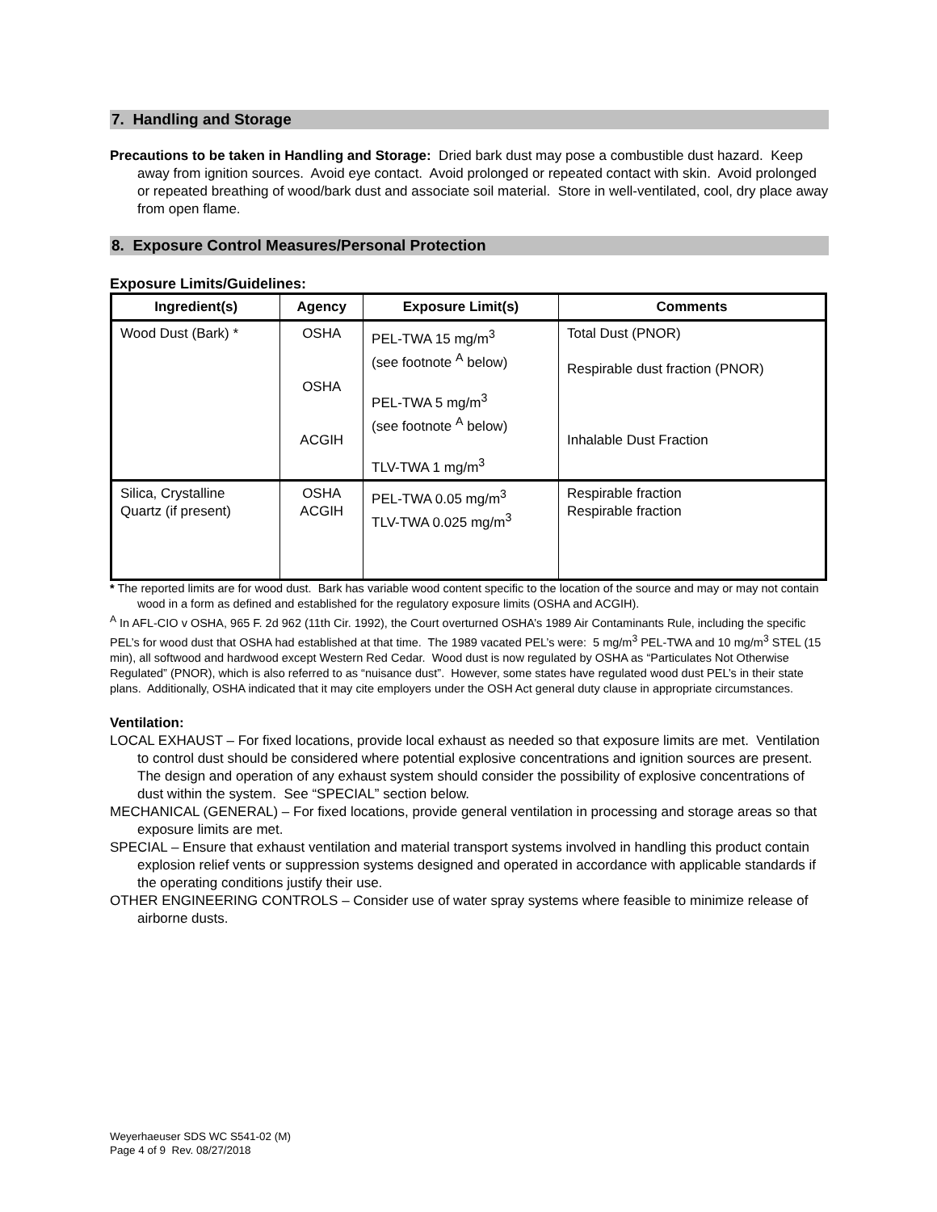7. Handling and Storage
Precautions to be taken in Handling and Storage: Dried bark dust may pose a combustible dust hazard. Keep away from ignition sources. Avoid eye contact. Avoid prolonged or repeated contact with skin. Avoid prolonged or repeated breathing of wood/bark dust and associate soil material. Store in well-ventilated, cool, dry place away from open flame.
8. Exposure Control Measures/Personal Protection
Exposure Limits/Guidelines:
| Ingredient(s) | Agency | Exposure Limit(s) | Comments |
| --- | --- | --- | --- |
| Wood Dust (Bark) * | OSHA OSHA ACGIH | PEL-TWA 15 mg/m<sup>3</sup> (see footnote <sup>A</sup> below) PEL-TWA 5 mg/m<sup>3</sup> (see footnote <sup>A</sup> below) TLV-TWA 1 mg/m<sup>3</sup> | Total Dust (PNOR) Respirable dust fraction (PNOR) Inhalable Dust Fraction |
| Silica, Crystalline Quartz (if present) | OSHA ACGIH | PEL-TWA 0.05 mg/m<sup>3</sup> TLV-TWA 0.025 mg/m<sup>3</sup> | Respirable fraction Respirable fraction |
* The reported limits are for wood dust. Bark has variable wood content specific to the location of the source and may or may not contain wood in a form as defined and established for the regulatory exposure limits (OSHA and ACGIH).
<sup>A</sup> In AFL-CIO v OSHA, 965 F. 2d 962 (11th Cir. 1992), the Court overturned OSHA’s 1989 Air Contaminants Rule, including the specific PEL’s for wood dust that OSHA had established at that time. The 1989 vacated PEL’s were: 5 mg/m<sup>3</sup> PEL-TWA and 10 mg/m<sup>3</sup> STEL (15 min), all softwood and hardwood except Western Red Cedar. Wood dust is now regulated by OSHA as “Particulates Not Otherwise Regulated” (PNOR), which is also referred to as “nuisance dust”. However, some states have regulated wood dust PEL’s in their state plans. Additionally, OSHA indicated that it may cite employers under the OSH Act general duty clause in appropriate circumstances.
Ventilation:
LOCAL EXHAUST – For fixed locations, provide local exhaust as needed so that exposure limits are met. Ventilation to control dust should be considered where potential explosive concentrations and ignition sources are present. The design and operation of any exhaust system should consider the possibility of explosive concentrations of dust within the system. See “SPECIAL” section below.
MECHANICAL (GENERAL) – For fixed locations, provide general ventilation in processing and storage areas so that exposure limits are met.
SPECIAL – Ensure that exhaust ventilation and material transport systems involved in handling this product contain explosion relief vents or suppression systems designed and operated in accordance with applicable standards if the operating conditions justify their use.
OTHER ENGINEERING CONTROLS – Consider use of water spray systems where feasible to minimize release of airborne dusts.
Weyerhaeuser SDS WC S541-02 (M)
Page 4 of 9 Rev. 08/27/2018